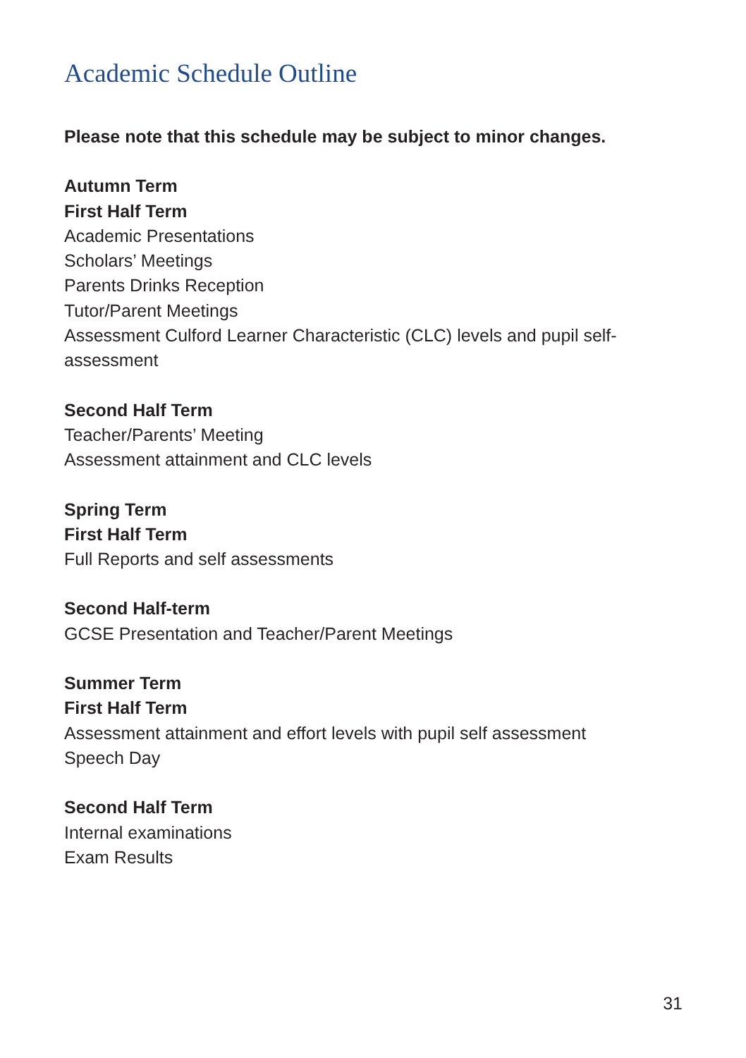Academic Schedule Outline
Please note that this schedule may be subject to minor changes.
Autumn Term
First Half Term
Academic Presentations
Scholars’ Meetings
Parents Drinks Reception
Tutor/Parent Meetings
Assessment Culford Learner Characteristic (CLC) levels and pupil self-assessment
Second Half Term
Teacher/Parents’ Meeting
Assessment attainment and CLC levels
Spring Term
First Half Term
Full Reports and self assessments
Second Half-term
GCSE Presentation and Teacher/Parent Meetings
Summer Term
First Half Term
Assessment attainment and effort levels with pupil self assessment
Speech Day
Second Half Term
Internal examinations
Exam Results
31